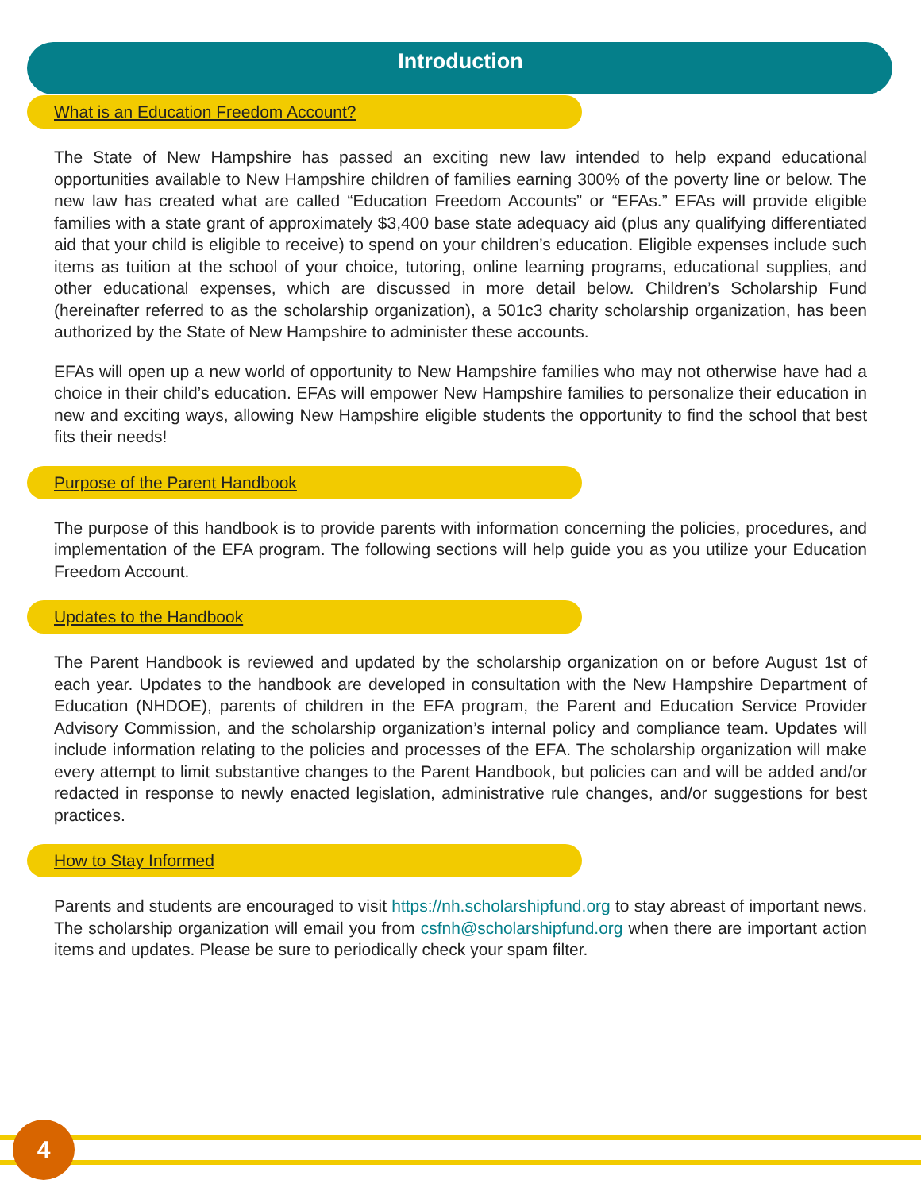Introduction
What is an Education Freedom Account?
The State of New Hampshire has passed an exciting new law intended to help expand educational opportunities available to New Hampshire children of families earning 300% of the poverty line or below. The new law has created what are called “Education Freedom Accounts” or “EFAs.” EFAs will provide eligible families with a state grant of approximately $3,400 base state adequacy aid (plus any qualifying differentiated aid that your child is eligible to receive) to spend on your children’s education. Eligible expenses include such items as tuition at the school of your choice, tutoring, online learning programs, educational supplies, and other educational expenses, which are discussed in more detail below. Children’s Scholarship Fund (hereinafter referred to as the scholarship organization), a 501c3 charity scholarship organization, has been authorized by the State of New Hampshire to administer these accounts.
EFAs will open up a new world of opportunity to New Hampshire families who may not otherwise have had a choice in their child’s education. EFAs will empower New Hampshire families to personalize their education in new and exciting ways, allowing New Hampshire eligible students the opportunity to find the school that best fits their needs!
Purpose of the Parent Handbook
The purpose of this handbook is to provide parents with information concerning the policies, procedures, and implementation of the EFA program. The following sections will help guide you as you utilize your Education Freedom Account.
Updates to the Handbook
The Parent Handbook is reviewed and updated by the scholarship organization on or before August 1st of each year. Updates to the handbook are developed in consultation with the New Hampshire Department of Education (NHDOE), parents of children in the EFA program, the Parent and Education Service Provider Advisory Commission, and the scholarship organization’s internal policy and compliance team. Updates will include information relating to the policies and processes of the EFA. The scholarship organization will make every attempt to limit substantive changes to the Parent Handbook, but policies can and will be added and/or redacted in response to newly enacted legislation, administrative rule changes, and/or suggestions for best practices.
How to Stay Informed
Parents and students are encouraged to visit https://nh.scholarshipfund.org to stay abreast of important news. The scholarship organization will email you from csfnh@scholarshipfund.org when there are important action items and updates. Please be sure to periodically check your spam filter.
4